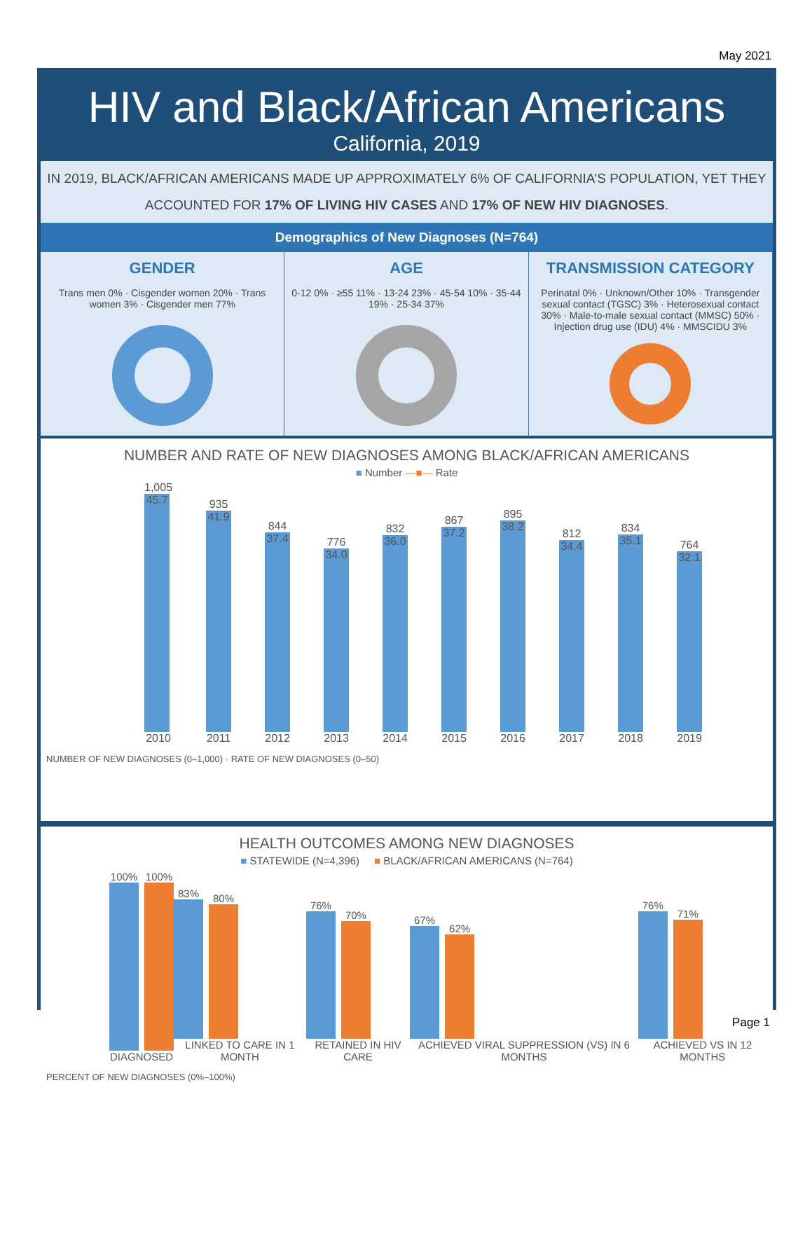May 2021
HIV and Black/African Americans
California, 2019
IN 2019, BLACK/AFRICAN AMERICANS MADE UP APPROXIMATELY 6% OF CALIFORNIA’S POPULATION, YET THEY ACCOUNTED FOR 17% OF LIVING HIV CASES AND 17% OF NEW HIV DIAGNOSES.
Demographics of New Diagnoses (N=764)
GENDER
Trans men 0% · Cisgender women 20% · Trans women 3% · Cisgender men 77%
AGE
0-12 0% · ≥55 11% · 13-24 23% · 45-54 10% · 35-44 19% · 25-34 37%
TRANSMISSION CATEGORY
Perinatal 0% · Unknown/Other 10% · Transgender sexual contact (TGSC) 3% · Heterosexual contact 30% · Male-to-male sexual contact (MMSC) 50% · Injection drug use (IDU) 4% · MMSCIDU 3%
NUMBER AND RATE OF NEW DIAGNOSES AMONG BLACK/AFRICAN AMERICANS
■ Number —■— Rate
1,005
45.7
2010
935
41.9
2011
844
37.4
2012
776
34.0
2013
832
36.0
2014
867
37.2
2015
895
38.2
2016
812
34.4
2017
834
35.1
2018
764
32.1
2019
NUMBER OF NEW DIAGNOSES (0–1,000) · RATE OF NEW DIAGNOSES (0–50)
HEALTH OUTCOMES AMONG NEW DIAGNOSES
■ STATEWIDE (N=4,396) ■ BLACK/AFRICAN AMERICANS (N=764)
100%
100%
DIAGNOSED
83%
80%
LINKED TO CARE IN 1 MONTH
76%
70%
RETAINED IN HIV CARE
67%
62%
ACHIEVED VIRAL SUPPRESSION (VS) IN 6 MONTHS
76%
71%
ACHIEVED VS IN 12 MONTHS
PERCENT OF NEW DIAGNOSES (0%–100%)
Page 1